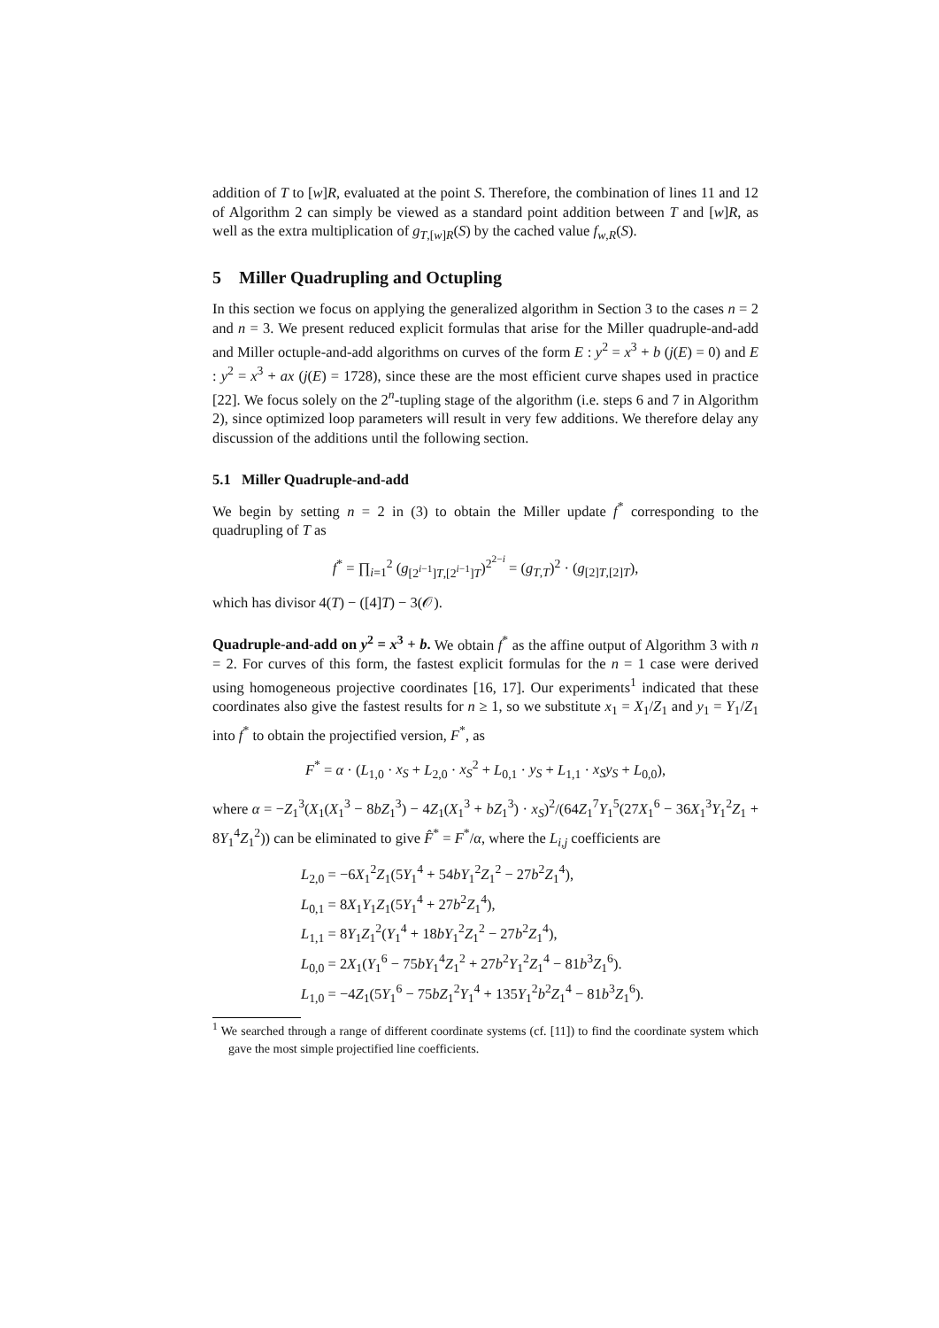addition of T to [w]R, evaluated at the point S. Therefore, the combination of lines 11 and 12 of Algorithm 2 can simply be viewed as a standard point addition between T and [w]R, as well as the extra multiplication of g<sub>T,[w]R</sub>(S) by the cached value f<sub>w,R</sub>(S).
5 Miller Quadrupling and Octupling
In this section we focus on applying the generalized algorithm in Section 3 to the cases n = 2 and n = 3. We present reduced explicit formulas that arise for the Miller quadruple-and-add and Miller octuple-and-add algorithms on curves of the form E : y<sup>2</sup> = x<sup>3</sup> + b (j(E) = 0) and E : y<sup>2</sup> = x<sup>3</sup> + ax (j(E) = 1728), since these are the most efficient curve shapes used in practice [22]. We focus solely on the 2<sup>n</sup>-tupling stage of the algorithm (i.e. steps 6 and 7 in Algorithm 2), since optimized loop parameters will result in very few additions. We therefore delay any discussion of the additions until the following section.
5.1 Miller Quadruple-and-add
We begin by setting n = 2 in (3) to obtain the Miller update f<sup>*</sup> corresponding to the quadrupling of T as
f<sup>*</sup> = ∏<sub>i=1</sub><sup>2</sup> (g<sub>[2<sup>i−1</sup>]T,[2<sup>i−1</sup>]T</sub>)<sup>2<sup>2−i</sup></sup> = (g<sub>T,T</sub>)<sup>2</sup> · (g<sub>[2]T,[2]T</sub>),
which has divisor 4(T) − ([4]T) − 3(𝒪).
Quadruple-and-add on y<sup>2</sup> = x<sup>3</sup> + b. We obtain f<sup>*</sup> as the affine output of Algorithm 3 with n = 2. For curves of this form, the fastest explicit formulas for the n = 1 case were derived using homogeneous projective coordinates [16, 17]. Our experiments<sup>1</sup> indicated that these coordinates also give the fastest results for n ≥ 1, so we substitute x<sub>1</sub> = X<sub>1</sub>/Z<sub>1</sub> and y<sub>1</sub> = Y<sub>1</sub>/Z<sub>1</sub> into f<sup>*</sup> to obtain the projectified version, F<sup>*</sup>, as
F<sup>*</sup> = α · (L<sub>1,0</sub> · x<sub>S</sub> + L<sub>2,0</sub> · x<sub>S</sub><sup>2</sup> + L<sub>0,1</sub> · y<sub>S</sub> + L<sub>1,1</sub> · x<sub>S</sub>y<sub>S</sub> + L<sub>0,0</sub>),
where α = −Z<sub>1</sub><sup>3</sup>(X<sub>1</sub>(X<sub>1</sub><sup>3</sup> − 8bZ<sub>1</sub><sup>3</sup>) − 4Z<sub>1</sub>(X<sub>1</sub><sup>3</sup> + bZ<sub>1</sub><sup>3</sup>) · x<sub>S</sub>)<sup>2</sup>/(64Z<sub>1</sub><sup>7</sup>Y<sub>1</sub><sup>5</sup>(27X<sub>1</sub><sup>6</sup> − 36X<sub>1</sub><sup>3</sup>Y<sub>1</sub><sup>2</sup>Z<sub>1</sub> + 8Y<sub>1</sub><sup>4</sup>Z<sub>1</sub><sup>2</sup>)) can be eliminated to give F̂<sup>*</sup> = F<sup>*</sup>/α, where the L<sub>i,j</sub> coefficients are
L<sub>2,0</sub> = −6X<sub>1</sub><sup>2</sup>Z<sub>1</sub>(5Y<sub>1</sub><sup>4</sup> + 54bY<sub>1</sub><sup>2</sup>Z<sub>1</sub><sup>2</sup> − 27b<sup>2</sup>Z<sub>1</sub><sup>4</sup>),
L<sub>0,1</sub> = 8X<sub>1</sub>Y<sub>1</sub>Z<sub>1</sub>(5Y<sub>1</sub><sup>4</sup> + 27b<sup>2</sup>Z<sub>1</sub><sup>4</sup>),
L<sub>1,1</sub> = 8Y<sub>1</sub>Z<sub>1</sub><sup>2</sup>(Y<sub>1</sub><sup>4</sup> + 18bY<sub>1</sub><sup>2</sup>Z<sub>1</sub><sup>2</sup> − 27b<sup>2</sup>Z<sub>1</sub><sup>4</sup>),
L<sub>0,0</sub> = 2X<sub>1</sub>(Y<sub>1</sub><sup>6</sup> − 75bY<sub>1</sub><sup>4</sup>Z<sub>1</sub><sup>2</sup> + 27b<sup>2</sup>Y<sub>1</sub><sup>2</sup>Z<sub>1</sub><sup>4</sup> − 81b<sup>3</sup>Z<sub>1</sub><sup>6</sup>).
L<sub>1,0</sub> = −4Z<sub>1</sub>(5Y<sub>1</sub><sup>6</sup> − 75bZ<sub>1</sub><sup>2</sup>Y<sub>1</sub><sup>4</sup> + 135Y<sub>1</sub><sup>2</sup>b<sup>2</sup>Z<sub>1</sub><sup>4</sup> − 81b<sup>3</sup>Z<sub>1</sub><sup>6</sup>).
<sup>1</sup> We searched through a range of different coordinate systems (cf. [11]) to find the coordinate system which gave the most simple projectified line coefficients.